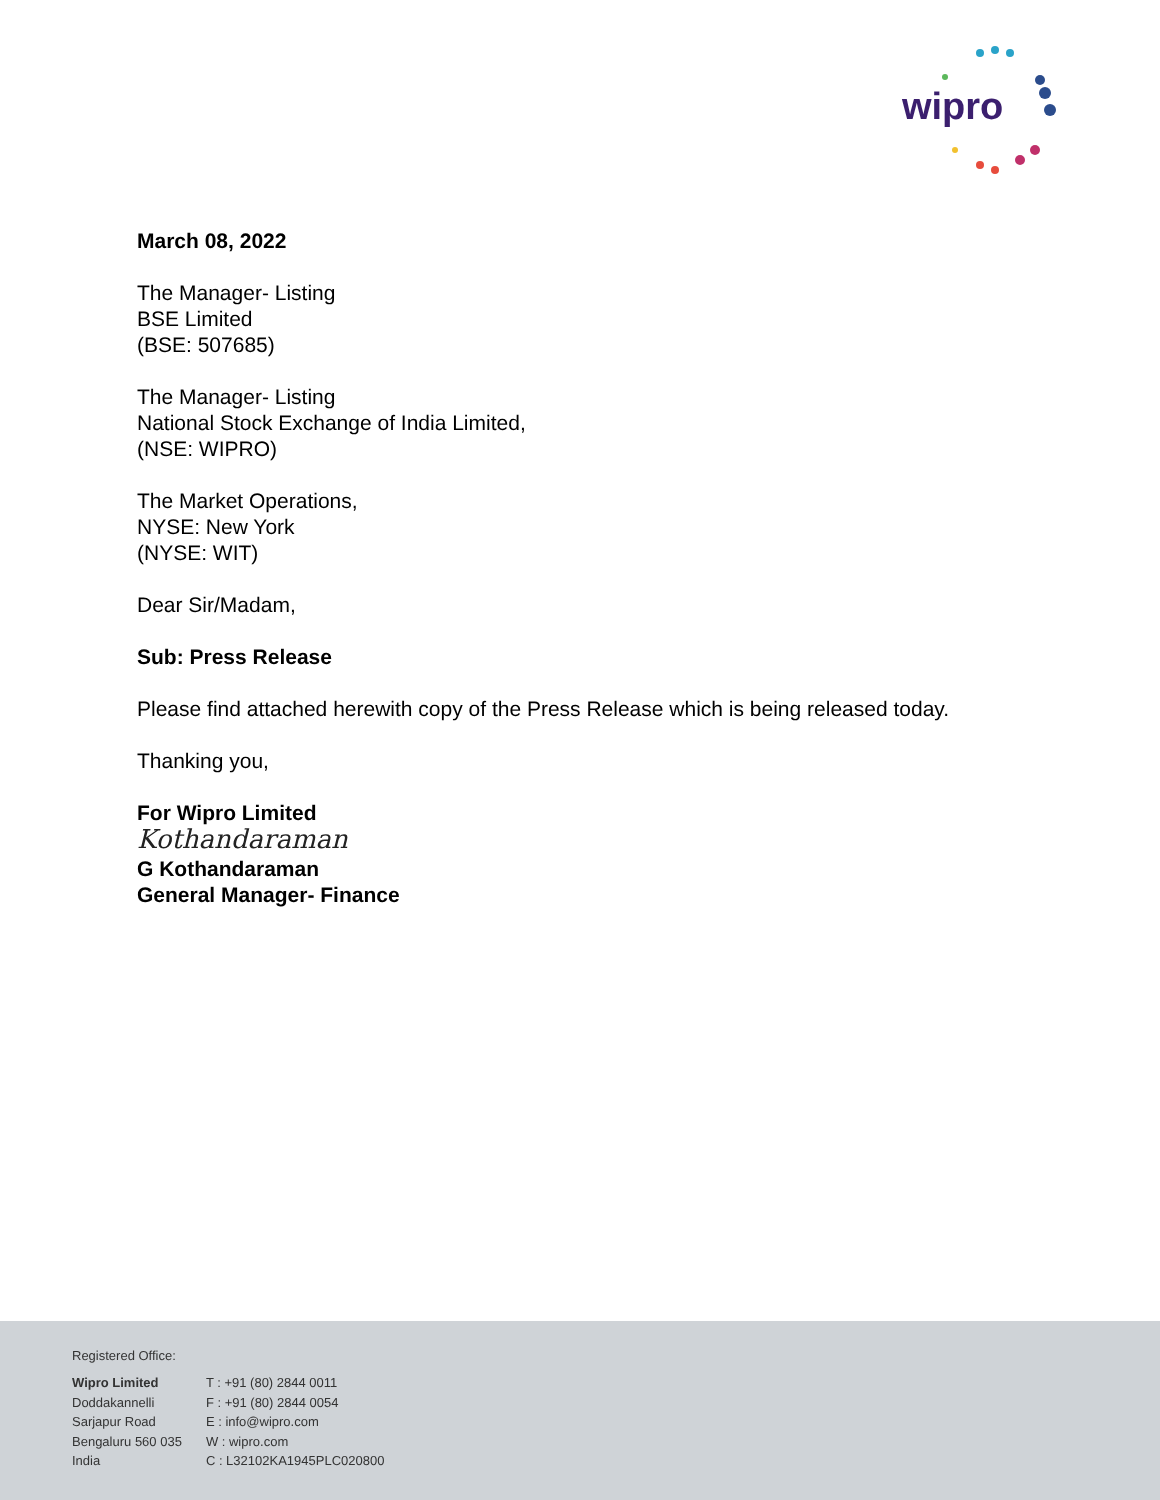wipro
March 08, 2022
The Manager- Listing
BSE Limited
(BSE: 507685)
The Manager- Listing
National Stock Exchange of India Limited,
(NSE: WIPRO)
The Market Operations,
NYSE: New York
(NYSE: WIT)
Dear Sir/Madam,
Sub: Press Release
Please find attached herewith copy of the Press Release which is being released today.
Thanking you,
For Wipro Limited
Kothandaraman
G Kothandaraman
General Manager- Finance
Registered Office:
Wipro Limited
Doddakannelli
Sarjapur Road
Bengaluru 560 035
India
T : +91 (80) 2844 0011
F : +91 (80) 2844 0054
E : info@wipro.com
W : wipro.com
C : L32102KA1945PLC020800